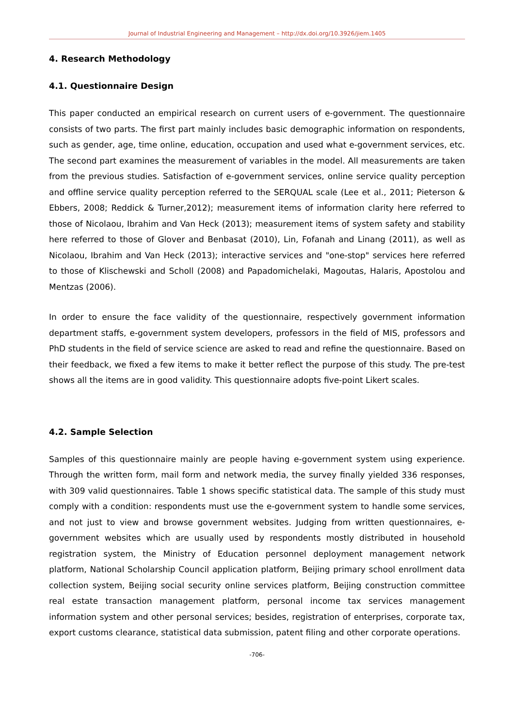Journal of Industrial Engineering and Management – http://dx.doi.org/10.3926/jiem.1405
4. Research Methodology
4.1. Questionnaire Design
This paper conducted an empirical research on current users of e-government. The questionnaire consists of two parts. The first part mainly includes basic demographic information on respondents, such as gender, age, time online, education, occupation and used what e-government services, etc. The second part examines the measurement of variables in the model. All measurements are taken from the previous studies. Satisfaction of e-government services, online service quality perception and offline service quality perception referred to the SERQUAL scale (Lee et al., 2011; Pieterson & Ebbers, 2008; Reddick & Turner,2012); measurement items of information clarity here referred to those of Nicolaou, Ibrahim and Van Heck (2013); measurement items of system safety and stability here referred to those of Glover and Benbasat (2010), Lin, Fofanah and Linang (2011), as well as Nicolaou, Ibrahim and Van Heck (2013); interactive services and "one-stop" services here referred to those of Klischewski and Scholl (2008) and Papadomichelaki, Magoutas, Halaris, Apostolou and Mentzas (2006).
In order to ensure the face validity of the questionnaire, respectively government information department staffs, e-government system developers, professors in the field of MIS, professors and PhD students in the field of service science are asked to read and refine the questionnaire. Based on their feedback, we fixed a few items to make it better reflect the purpose of this study. The pre-test shows all the items are in good validity. This questionnaire adopts five-point Likert scales.
4.2. Sample Selection
Samples of this questionnaire mainly are people having e-government system using experience. Through the written form, mail form and network media, the survey finally yielded 336 responses, with 309 valid questionnaires. Table 1 shows specific statistical data. The sample of this study must comply with a condition: respondents must use the e-government system to handle some services, and not just to view and browse government websites. Judging from written questionnaires, e-government websites which are usually used by respondents mostly distributed in household registration system, the Ministry of Education personnel deployment management network platform, National Scholarship Council application platform, Beijing primary school enrollment data collection system, Beijing social security online services platform, Beijing construction committee real estate transaction management platform, personal income tax services management information system and other personal services; besides, registration of enterprises, corporate tax, export customs clearance, statistical data submission, patent filing and other corporate operations.
-706-